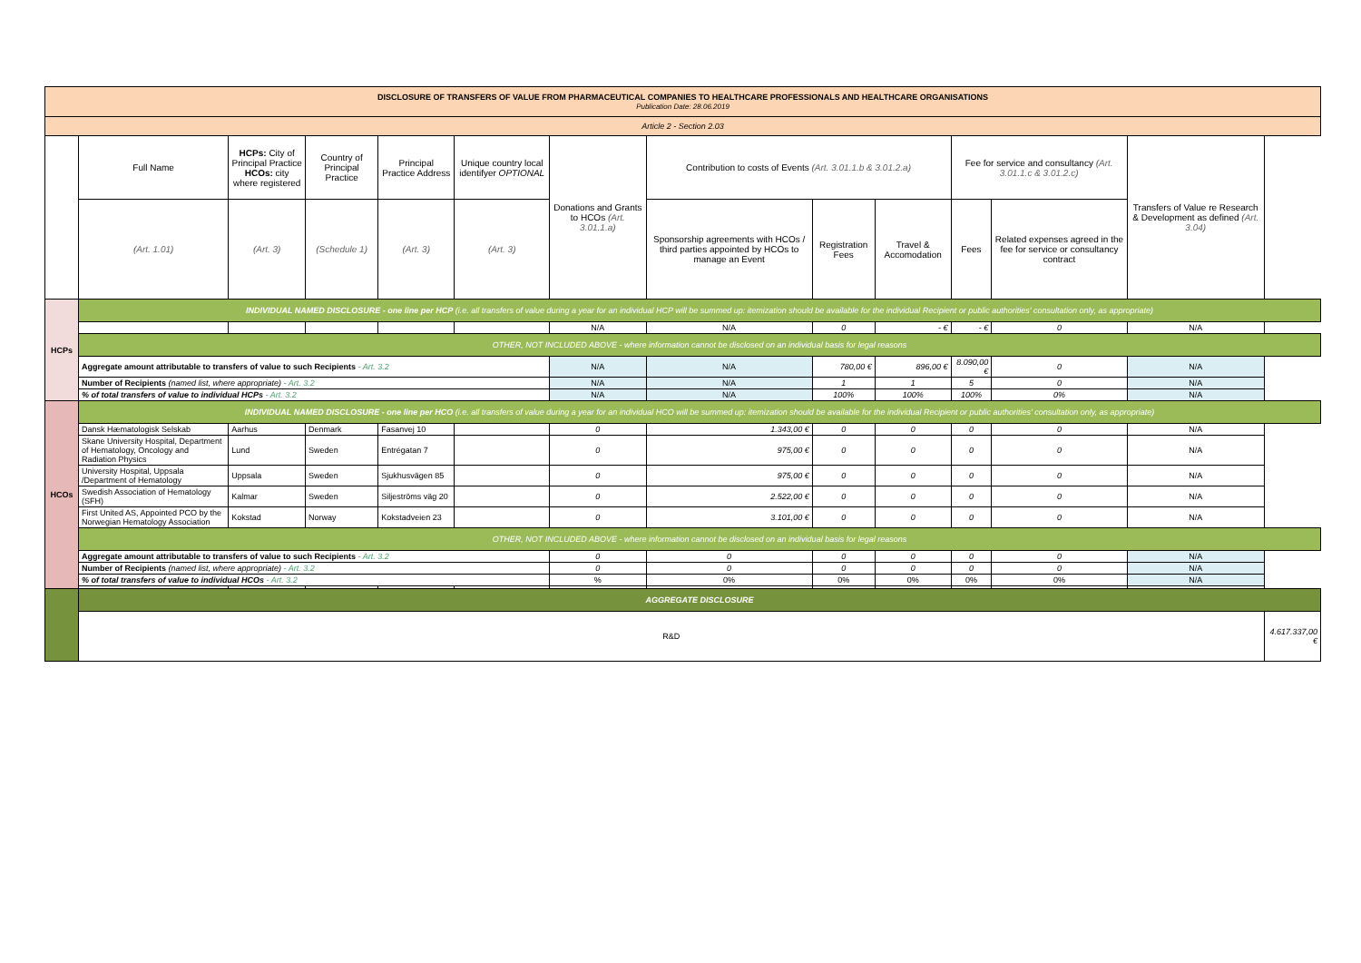| DISCLOSURE OF TRANSFERS OF VALUE FROM PHARMACEUTICAL COMPANIES TO HEALTHCARE PROFESSIONALS AND HEALTHCARE ORGANISATIONS Publication Date: 28.06.2019 | | | | | | | | | | | | | |
| Article 2 - Section 2.03 | | | | | | | | | | | | | |
| | Full Name | HCPs: City of Principal Practice HCOs: city where registered | Country of Principal Practice | Principal Practice Address | Unique country local identifyer OPTIONAL | Donations and Grants to HCOs (Art. 3.01.1.a) | Contribution to costs of Events (Art. 3.01.1.b & 3.01.2.a) | | | Fee for service and consultancy (Art. 3.01.1.c & 3.01.2.c) | | Transfers of Value re Research & Development as defined (Art. 3.04) | |
| | (Art. 1.01) | (Art. 3) | (Schedule 1) | (Art. 3) | (Art. 3) | | Sponsorship agreements with HCOs / third parties appointed by HCOs to manage an Event | Registration Fees | Travel & Accomodation | Fees | Related expenses agreed in the fee for service or consultancy contract | | |
| HCPs | INDIVIDUAL NAMED DISCLOSURE - one line per HCP (i.e. all transfers of value during a year for an individual HCP will be summed up: itemization should be available for the individual Recipient or public authorities' consultation only, as appropriate) | | | | | | | | | | | | |
| | | | | | | N/A | N/A | 0 | - € | - € | 0 | N/A | |
| | OTHER, NOT INCLUDED ABOVE - where information cannot be disclosed on an individual basis for legal reasons | | | | | | | | | | | | |
| | Aggregate amount attributable to transfers of value to such Recipients - Art. 3.2 | | | | | N/A | N/A | 780,00 € | 896,00 € | 8.090,00 € | 0 | N/A | |
| | Number of Recipients (named list, where appropriate) - Art. 3.2 | | | | | N/A | N/A | 1 | 1 | 5 | 0 | N/A | |
| | % of total transfers of value to individual HCPs - Art. 3.2 | | | | | N/A | N/A | 100% | 100% | 100% | 0% | N/A | |
| HCOs | INDIVIDUAL NAMED DISCLOSURE - one line per HCO (i.e. all transfers of value during a year for an individual HCO will be summed up: itemization should be available for the individual Recipient or public authorities' consultation only, as appropriate) | | | | | | | | | | | | |
| | Dansk Hæmatologisk Selskab | Aarhus | Denmark | Fasanvej 10 | | 0 | 1.343,00 € | 0 | 0 | 0 | 0 | N/A | |
| | Skane University Hospital, Department of Hematology, Oncology and Radiation Physics | Lund | Sweden | Entrégatan 7 | | 0 | 975,00 € | 0 | 0 | 0 | 0 | N/A | |
| | University Hospital, Uppsala /Department of Hematology | Uppsala | Sweden | Sjukhusvägen 85 | | 0 | 975,00 € | 0 | 0 | 0 | 0 | N/A | |
| | Swedish Association of Hematology (SFH) | Kalmar | Sweden | Siljeströms väg 20 | | 0 | 2.522,00 € | 0 | 0 | 0 | 0 | N/A | |
| | First United AS, Appointed PCO by the Norwegian Hematology Association | Kokstad | Norway | Kokstadveien 23 | | 0 | 3.101,00 € | 0 | 0 | 0 | 0 | N/A | |
| | OTHER, NOT INCLUDED ABOVE - where information cannot be disclosed on an individual basis for legal reasons | | | | | | | | | | | | |
| | Aggregate amount attributable to transfers of value to such Recipients - Art. 3.2 | | | | | 0 | 0 | 0 | 0 | 0 | 0 | N/A | |
| | Number of Recipients (named list, where appropriate) - Art. 3.2 | | | | | 0 | 0 | 0 | 0 | 0 | 0 | N/A | |
| | % of total transfers of value to individual HCOs - Art. 3.2 | | | | | % | 0% | 0% | 0% | 0% | 0% | N/A | |
| | AGGREGATE DISCLOSURE | | | | | | | | | | | | |
| | R&D | | | | | | | | | | | | 4.617.337,00 € |